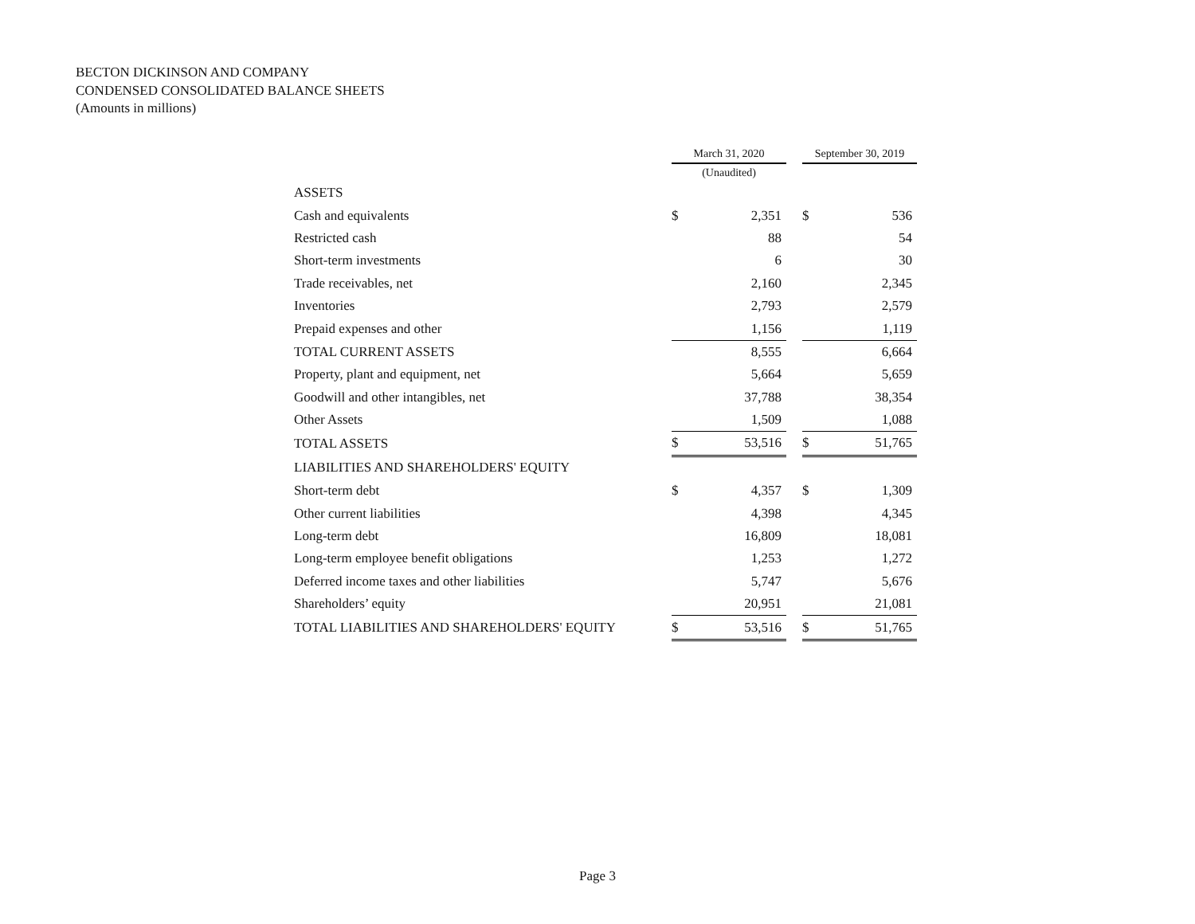BECTON DICKINSON AND COMPANY
CONDENSED CONSOLIDATED BALANCE SHEETS
(Amounts in millions)
| | March 31, 2020 | | | September 30, 2019 | |
| --- | --- | --- | --- | --- | --- |
| | (Unaudited) | | | | |
| ASSETS | | | | | |
| Cash and equivalents | $ | 2,351 | | $ | 536 |
| Restricted cash | | 88 | | | 54 |
| Short-term investments | | 6 | | | 30 |
| Trade receivables, net | | 2,160 | | | 2,345 |
| Inventories | | 2,793 | | | 2,579 |
| Prepaid expenses and other | | 1,156 | | | 1,119 |
| TOTAL CURRENT ASSETS | | 8,555 | | | 6,664 |
| Property, plant and equipment, net | | 5,664 | | | 5,659 |
| Goodwill and other intangibles, net | | 37,788 | | | 38,354 |
| Other Assets | | 1,509 | | | 1,088 |
| TOTAL ASSETS | $ | 53,516 | | $ | 51,765 |
| LIABILITIES AND SHAREHOLDERS' EQUITY | | | | | |
| Short-term debt | $ | 4,357 | | $ | 1,309 |
| Other current liabilities | | 4,398 | | | 4,345 |
| Long-term debt | | 16,809 | | | 18,081 |
| Long-term employee benefit obligations | | 1,253 | | | 1,272 |
| Deferred income taxes and other liabilities | | 5,747 | | | 5,676 |
| Shareholders’ equity | | 20,951 | | | 21,081 |
| TOTAL LIABILITIES AND SHAREHOLDERS' EQUITY | $ | 53,516 | | $ | 51,765 |
Page 3